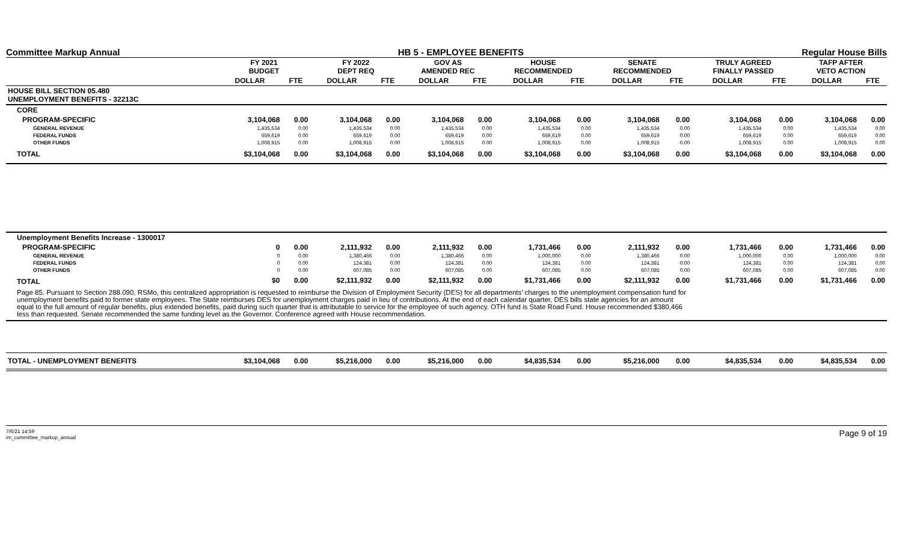Committee Markup Annual HB 5 - EMPLOYEE BENEFITS Regular House Bills
| | FY 2021 BUDGET | | FY 2022 DEPT REQ | | GOV AS AMENDED REC | | HOUSE RECOMMENDED | | SENATE RECOMMENDED | | TRULY AGREED FINALLY PASSED | | TAFP AFTER VETO ACTION | |
| --- | --- | --- | --- | --- | --- | --- | --- | --- | --- | --- | --- | --- | --- | --- |
| | DOLLAR | FTE | DOLLAR | FTE | DOLLAR | FTE | DOLLAR | FTE | DOLLAR | FTE | DOLLAR | FTE | DOLLAR | FTE |
| HOUSE BILL SECTION 05.480 UNEMPLOYMENT BENEFITS - 32213C | | | | | | | | | | | | | | |
| CORE | | | | | | | | | | | | | | |
| PROGRAM-SPECIFIC | 3,104,068 | 0.00 | 3,104,068 | 0.00 | 3,104,068 | 0.00 | 3,104,068 | 0.00 | 3,104,068 | 0.00 | 3,104,068 | 0.00 | 3,104,068 | 0.00 |
| GENERAL REVENUE | 1,435,534 | 0.00 | 1,435,534 | 0.00 | 1,435,534 | 0.00 | 1,435,534 | 0.00 | 1,435,534 | 0.00 | 1,435,534 | 0.00 | 1,435,534 | 0.00 |
| FEDERAL FUNDS | 659,619 | 0.00 | 659,619 | 0.00 | 659,619 | 0.00 | 659,619 | 0.00 | 659,619 | 0.00 | 659,619 | 0.00 | 659,619 | 0.00 |
| OTHER FUNDS | 1,008,915 | 0.00 | 1,008,915 | 0.00 | 1,008,915 | 0.00 | 1,008,915 | 0.00 | 1,008,915 | 0.00 | 1,008,915 | 0.00 | 1,008,915 | 0.00 |
| TOTAL | $3,104,068 | 0.00 | $3,104,068 | 0.00 | $3,104,068 | 0.00 | $3,104,068 | 0.00 | $3,104,068 | 0.00 | $3,104,068 | 0.00 | $3,104,068 | 0.00 |
| Unemployment Benefits Increase - 1300017 | | | | | | | | | | | | | | |
| PROGRAM-SPECIFIC | 0 | 0.00 | 2,111,932 | 0.00 | 2,111,932 | 0.00 | 1,731,466 | 0.00 | 2,111,932 | 0.00 | 1,731,466 | 0.00 | 1,731,466 | 0.00 |
| GENERAL REVENUE | 0 | 0.00 | 1,380,466 | 0.00 | 1,380,466 | 0.00 | 1,000,000 | 0.00 | 1,380,466 | 0.00 | 1,000,000 | 0.00 | 1,000,000 | 0.00 |
| FEDERAL FUNDS | 0 | 0.00 | 124,381 | 0.00 | 124,381 | 0.00 | 124,381 | 0.00 | 124,381 | 0.00 | 124,381 | 0.00 | 124,381 | 0.00 |
| OTHER FUNDS | 0 | 0.00 | 607,085 | 0.00 | 607,085 | 0.00 | 607,085 | 0.00 | 607,085 | 0.00 | 607,085 | 0.00 | 607,085 | 0.00 |
| TOTAL | $0 | 0.00 | $2,111,932 | 0.00 | $2,111,932 | 0.00 | $1,731,466 | 0.00 | $2,111,932 | 0.00 | $1,731,466 | 0.00 | $1,731,466 | 0.00 |
| Page 85. Pursuant to Section 288.090, RSMo, this centralized appropriation is requested to reimburse the Division of Employment Security (DES) for all departments’ charges to the unemployment compensation fund for unemployment benefits paid to former state employees. The State reimburses DES for unemployment charges paid in lieu of contributions. At the end of each calendar quarter, DES bills state agencies for an amount equal to the full amount of regular benefits, plus extended benefits, paid during such quarter that is attributable to service for the employee of such agency. OTH fund is State Road Fund. House recommended $380,466 less than requested. Senate recommended the same funding level as the Governor. Conference agreed with House recommendation. | | | | | | | | | | | | | | |
| TOTAL - UNEMPLOYMENT BENEFITS | $3,104,068 | 0.00 | $5,216,000 | 0.00 | $5,216,000 | 0.00 | $4,835,534 | 0.00 | $5,216,000 | 0.00 | $4,835,534 | 0.00 | $4,835,534 | 0.00 |
7/6/21 14:59
im_committee_markup_annual
Page 9 of 19